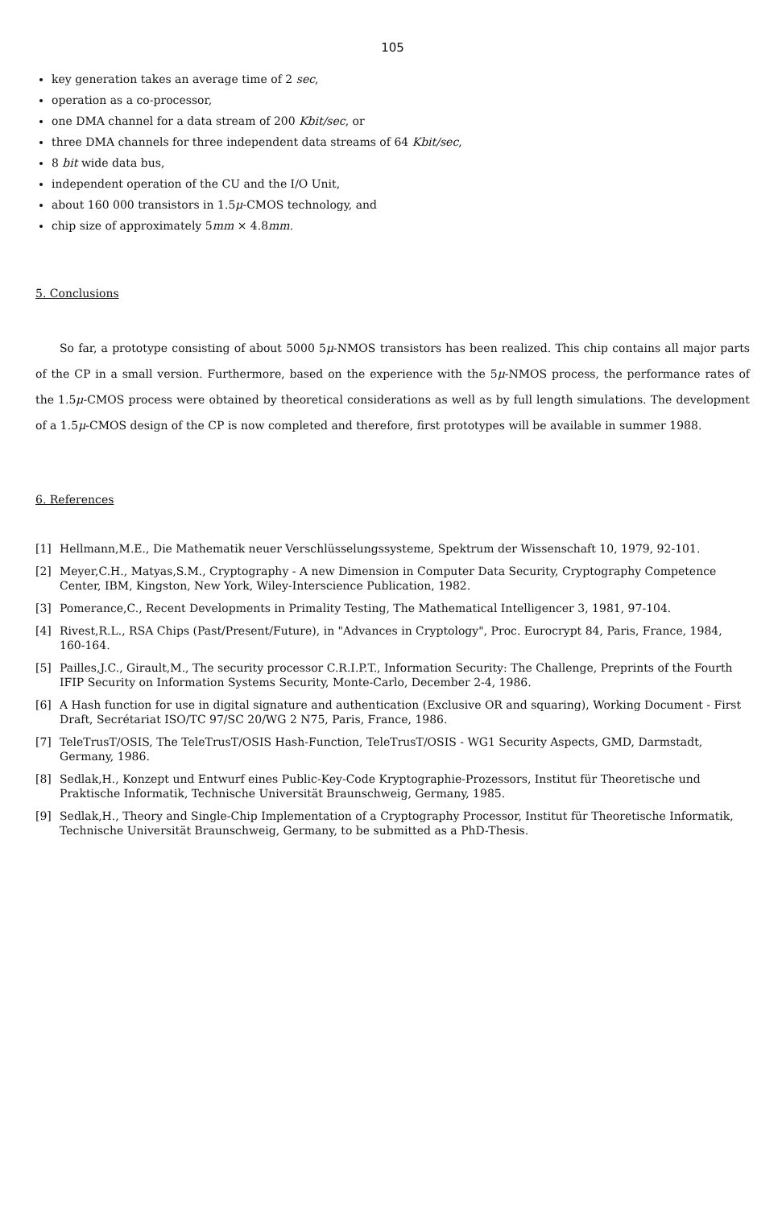105
key generation takes an average time of 2 sec,
operation as a co-processor,
one DMA channel for a data stream of 200 Kbit/sec, or
three DMA channels for three independent data streams of 64 Kbit/sec,
8 bit wide data bus,
independent operation of the CU and the I/O Unit,
about 160 000 transistors in 1.5μ-CMOS technology, and
chip size of approximately 5mm × 4.8mm.
5. Conclusions
So far, a prototype consisting of about 5000 5μ-NMOS transistors has been realized. This chip contains all major parts of the CP in a small version. Furthermore, based on the experience with the 5μ-NMOS process, the performance rates of the 1.5μ-CMOS process were obtained by theoretical considerations as well as by full length simulations. The development of a 1.5μ-CMOS design of the CP is now completed and therefore, first prototypes will be available in summer 1988.
6. References
[1] Hellmann,M.E., Die Mathematik neuer Verschlüsselungssysteme, Spektrum der Wissenschaft 10, 1979, 92-101.
[2] Meyer,C.H., Matyas,S.M., Cryptography - A new Dimension in Computer Data Security, Cryptography Competence Center, IBM, Kingston, New York, Wiley-Interscience Publication, 1982.
[3] Pomerance,C., Recent Developments in Primality Testing, The Mathematical Intelligencer 3, 1981, 97-104.
[4] Rivest,R.L., RSA Chips (Past/Present/Future), in "Advances in Cryptology", Proc. Eurocrypt 84, Paris, France, 1984, 160-164.
[5] Pailles,J.C., Girault,M., The security processor C.R.I.P.T., Information Security: The Challenge, Preprints of the Fourth IFIP Security on Information Systems Security, Monte-Carlo, December 2-4, 1986.
[6] A Hash function for use in digital signature and authentication (Exclusive OR and squaring), Working Document - First Draft, Secrétariat ISO/TC 97/SC 20/WG 2 N75, Paris, France, 1986.
[7] TeleTrusT/OSIS, The TeleTrusT/OSIS Hash-Function, TeleTrusT/OSIS - WG1 Security Aspects, GMD, Darmstadt, Germany, 1986.
[8] Sedlak,H., Konzept und Entwurf eines Public-Key-Code Kryptographie-Prozessors, Institut für Theoretische und Praktische Informatik, Technische Universität Braunschweig, Germany, 1985.
[9] Sedlak,H., Theory and Single-Chip Implementation of a Cryptography Processor, Institut für Theoretische Informatik, Technische Universität Braunschweig, Germany, to be submitted as a PhD-Thesis.